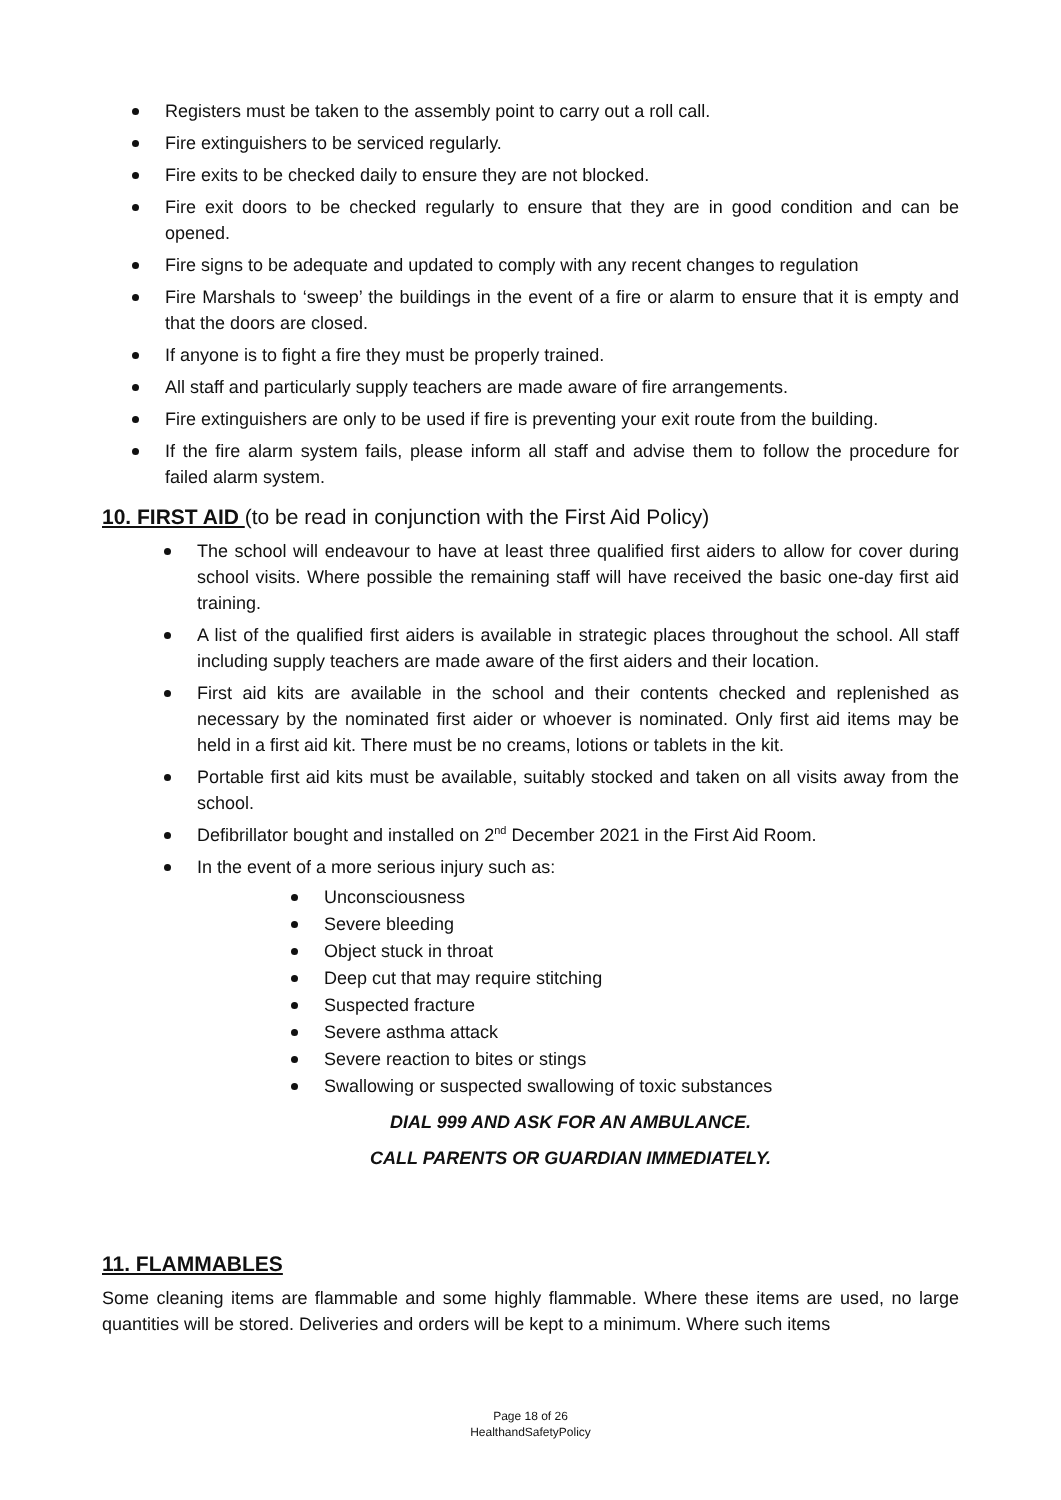Registers must be taken to the assembly point to carry out a roll call.
Fire extinguishers to be serviced regularly.
Fire exits to be checked daily to ensure they are not blocked.
Fire exit doors to be checked regularly to ensure that they are in good condition and can be opened.
Fire signs to be adequate and updated to comply with any recent changes to regulation
Fire Marshals to ‘sweep’ the buildings in the event of a fire or alarm to ensure that it is empty and that the doors are closed.
If anyone is to fight a fire they must be properly trained.
All staff and particularly supply teachers are made aware of fire arrangements.
Fire extinguishers are only to be used if fire is preventing your exit route from the building.
If the fire alarm system fails, please inform all staff and advise them to follow the procedure for failed alarm system.
10. FIRST AID (to be read in conjunction with the First Aid Policy)
The school will endeavour to have at least three qualified first aiders to allow for cover during school visits. Where possible the remaining staff will have received the basic one-day first aid training.
A list of the qualified first aiders is available in strategic places throughout the school. All staff including supply teachers are made aware of the first aiders and their location.
First aid kits are available in the school and their contents checked and replenished as necessary by the nominated first aider or whoever is nominated. Only first aid items may be held in a first aid kit. There must be no creams, lotions or tablets in the kit.
Portable first aid kits must be available, suitably stocked and taken on all visits away from the school.
Defibrillator bought and installed on 2<sup>nd</sup> December 2021 in the First Aid Room.
In the event of a more serious injury such as:
Unconsciousness
Severe bleeding
Object stuck in throat
Deep cut that may require stitching
Suspected fracture
Severe asthma attack
Severe reaction to bites or stings
Swallowing or suspected swallowing of toxic substances
DIAL 999 AND ASK FOR AN AMBULANCE.
CALL PARENTS OR GUARDIAN IMMEDIATELY.
11. FLAMMABLES
Some cleaning items are flammable and some highly flammable. Where these items are used, no large quantities will be stored. Deliveries and orders will be kept to a minimum. Where such items
Page 18 of 26
HealthandSafetyPolicy